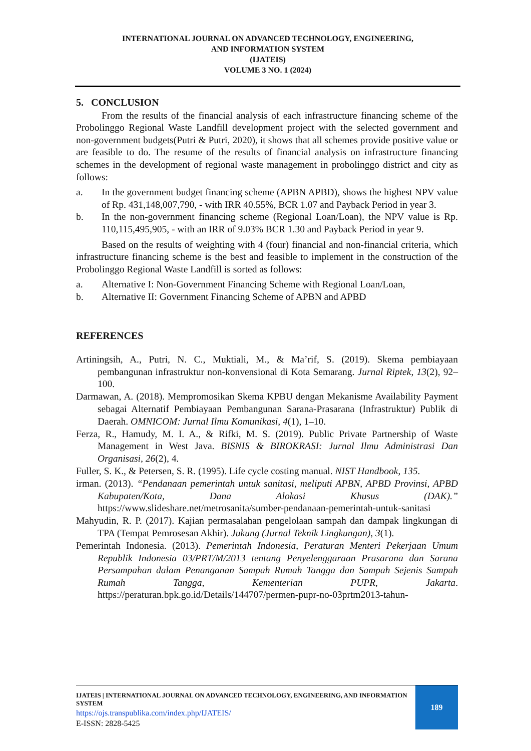INTERNATIONAL JOURNAL ON ADVANCED TECHNOLOGY, ENGINEERING,
AND INFORMATION SYSTEM
(IJATEIS)
VOLUME 3 NO. 1 (2024)
5. CONCLUSION
From the results of the financial analysis of each infrastructure financing scheme of the Probolinggo Regional Waste Landfill development project with the selected government and non-government budgets(Putri & Putri, 2020), it shows that all schemes provide positive value or are feasible to do. The resume of the results of financial analysis on infrastructure financing schemes in the development of regional waste management in probolinggo district and city as follows:
a. In the government budget financing scheme (APBN APBD), shows the highest NPV value of Rp. 431,148,007,790, - with IRR 40.55%, BCR 1.07 and Payback Period in year 3.
b. In the non-government financing scheme (Regional Loan/Loan), the NPV value is Rp. 110,115,495,905, - with an IRR of 9.03% BCR 1.30 and Payback Period in year 9.
Based on the results of weighting with 4 (four) financial and non-financial criteria, which infrastructure financing scheme is the best and feasible to implement in the construction of the Probolinggo Regional Waste Landfill is sorted as follows:
a. Alternative I: Non-Government Financing Scheme with Regional Loan/Loan,
b. Alternative II: Government Financing Scheme of APBN and APBD
REFERENCES
Artiningsih, A., Putri, N. C., Muktiali, M., & Ma’rif, S. (2019). Skema pembiayaan pembangunan infrastruktur non-konvensional di Kota Semarang. Jurnal Riptek, 13(2), 92–100.
Darmawan, A. (2018). Mempromosikan Skema KPBU dengan Mekanisme Availability Payment sebagai Alternatif Pembiayaan Pembangunan Sarana-Prasarana (Infrastruktur) Publik di Daerah. OMNICOM: Jurnal Ilmu Komunikasi, 4(1), 1–10.
Ferza, R., Hamudy, M. I. A., & Rifki, M. S. (2019). Public Private Partnership of Waste Management in West Java. BISNIS & BIROKRASI: Jurnal Ilmu Administrasi Dan Organisasi, 26(2), 4.
Fuller, S. K., & Petersen, S. R. (1995). Life cycle costing manual. NIST Handbook, 135.
irman. (2013). “Pendanaan pemerintah untuk sanitasi, meliputi APBN, APBD Provinsi, APBD Kabupaten/Kota, Dana Alokasi Khusus (DAK).” https://www.slideshare.net/metrosanita/sumber-pendanaan-pemerintah-untuk-sanitasi
Mahyudin, R. P. (2017). Kajian permasalahan pengelolaan sampah dan dampak lingkungan di TPA (Tempat Pemrosesan Akhir). Jukung (Jurnal Teknik Lingkungan), 3(1).
Pemerintah Indonesia. (2013). Pemerintah Indonesia, Peraturan Menteri Pekerjaan Umum Republik Indonesia 03/PRT/M/2013 tentang Penyelenggaraan Prasarana dan Sarana Persampahan dalam Penanganan Sampah Rumah Tangga dan Sampah Sejenis Sampah Rumah Tangga, Kementerian PUPR, Jakarta. https://peraturan.bpk.go.id/Details/144707/permen-pupr-no-03prtm2013-tahun-
IJATEIS | INTERNATIONAL JOURNAL ON ADVANCED TECHNOLOGY, ENGINEERING, AND INFORMATION SYSTEM
https://ojs.transpublika.com/index.php/IJATEIS/
E-ISSN: 2828-5425
189